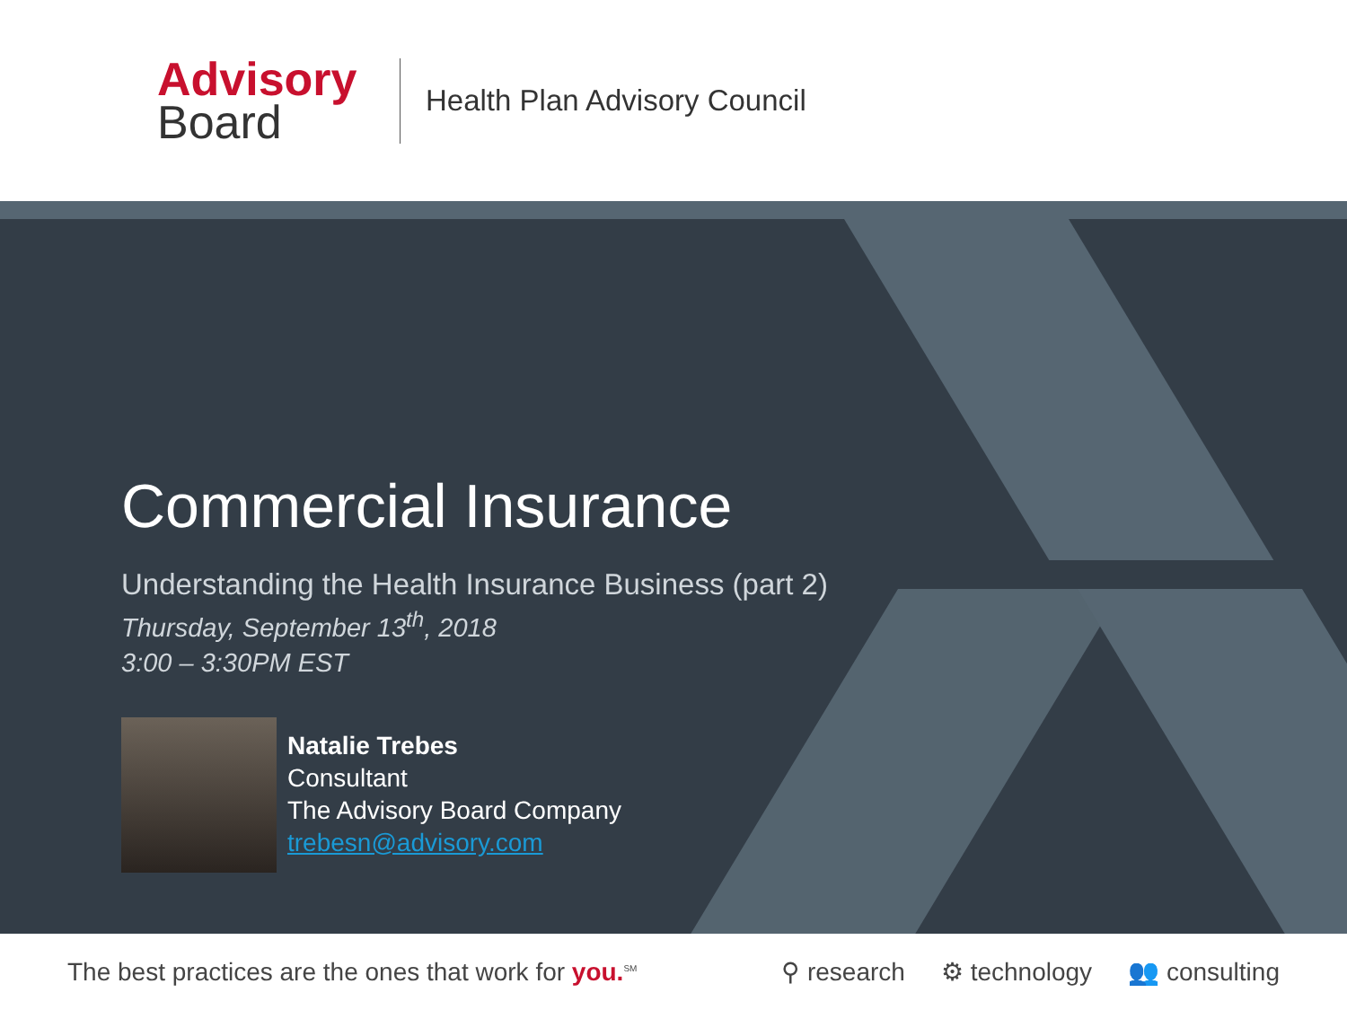Advisory
Board
Health Plan Advisory Council
Commercial Insurance
Understanding the Health Insurance Business (part 2)
Thursday, September 13<sup>th</sup>, 2018
3:00 – 3:30PM EST
Natalie Trebes
Consultant
The Advisory Board Company
trebesn@advisory.com
The best practices are the ones that work for you.<sup>SM</sup>
⚲ research ⚙ technology 👥 consulting